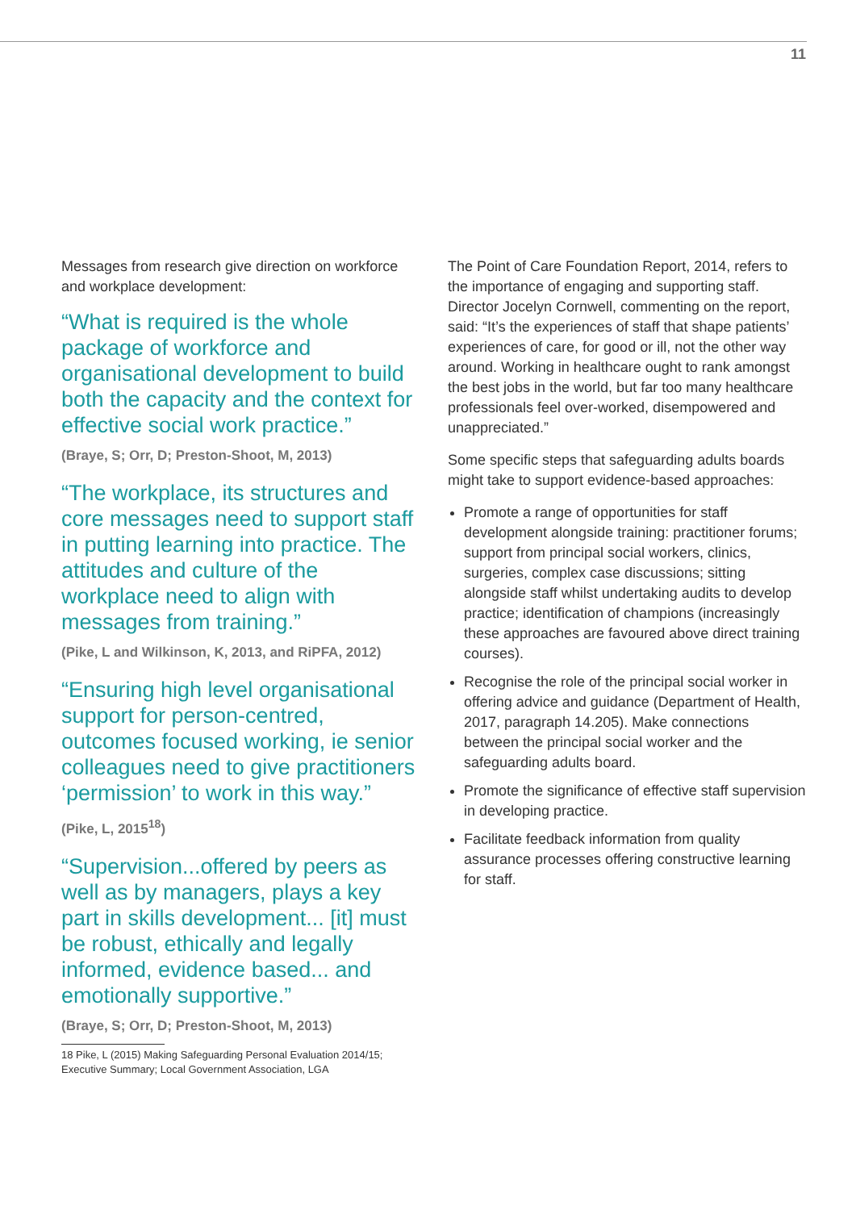11
Messages from research give direction on workforce and workplace development:
“What is required is the whole package of workforce and organisational development to build both the capacity and the context for effective social work practice.”
(Braye, S; Orr, D; Preston-Shoot, M, 2013)
“The workplace, its structures and core messages need to support staff in putting learning into practice. The attitudes and culture of the workplace need to align with messages from training.”
(Pike, L and Wilkinson, K, 2013, and RiPFA, 2012)
“Ensuring high level organisational support for person-centred, outcomes focused working, ie senior colleagues need to give practitioners ‘permission’ to work in this way.”
(Pike, L, 2015<sup>18</sup>)
“Supervision...offered by peers as well as by managers, plays a key part in skills development... [it] must be robust, ethically and legally informed, evidence based... and emotionally supportive.”
(Braye, S; Orr, D; Preston-Shoot, M, 2013)
18 Pike, L (2015) Making Safeguarding Personal Evaluation 2014/15; Executive Summary; Local Government Association, LGA
The Point of Care Foundation Report, 2014, refers to the importance of engaging and supporting staff. Director Jocelyn Cornwell, commenting on the report, said: “It’s the experiences of staff that shape patients’ experiences of care, for good or ill, not the other way around. Working in healthcare ought to rank amongst the best jobs in the world, but far too many healthcare professionals feel over-worked, disempowered and unappreciated.”
Some specific steps that safeguarding adults boards might take to support evidence-based approaches:
Promote a range of opportunities for staff development alongside training: practitioner forums; support from principal social workers, clinics, surgeries, complex case discussions; sitting alongside staff whilst undertaking audits to develop practice; identification of champions (increasingly these approaches are favoured above direct training courses).
Recognise the role of the principal social worker in offering advice and guidance (Department of Health, 2017, paragraph 14.205). Make connections between the principal social worker and the safeguarding adults board.
Promote the significance of effective staff supervision in developing practice.
Facilitate feedback information from quality assurance processes offering constructive learning for staff.